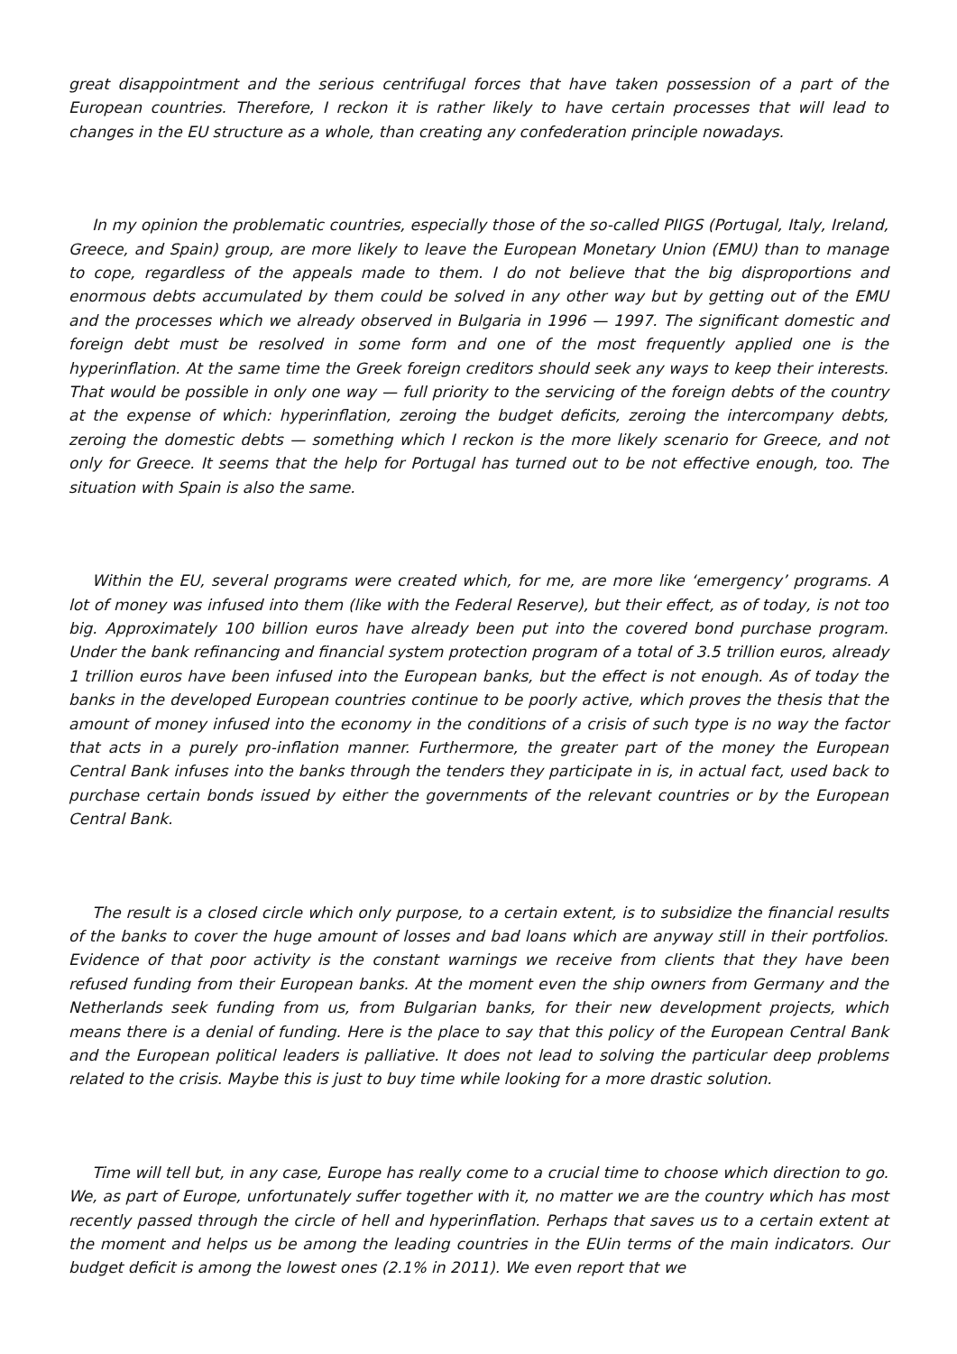great disappointment and the serious centrifugal forces that have taken possession of a part of the European countries. Therefore, I reckon it is rather likely to have certain processes that will lead to changes in the EU structure as a whole, than creating any confederation principle nowadays.
In my opinion the problematic countries, especially those of the so-called PIIGS (Portugal, Italy, Ireland, Greece, and Spain) group, are more likely to leave the European Monetary Union (EMU) than to manage to cope, regardless of the appeals made to them. I do not believe that the big disproportions and enormous debts accumulated by them could be solved in any other way but by getting out of the EMU and the processes which we already observed in Bulgaria in 1996 — 1997. The significant domestic and foreign debt must be resolved in some form and one of the most frequently applied one is the hyperinflation. At the same time the Greek foreign creditors should seek any ways to keep their interests. That would be possible in only one way — full priority to the servicing of the foreign debts of the country at the expense of which: hyperinflation, zeroing the budget deficits, zeroing the intercompany debts, zeroing the domestic debts — something which I reckon is the more likely scenario for Greece, and not only for Greece. It seems that the help for Portugal has turned out to be not effective enough, too. The situation with Spain is also the same.
Within the EU, several programs were created which, for me, are more like ‘emergency’ programs. A lot of money was infused into them (like with the Federal Reserve), but their effect, as of today, is not too big. Approximately 100 billion euros have already been put into the covered bond purchase program. Under the bank refinancing and financial system protection program of a total of 3.5 trillion euros, already 1 trillion euros have been infused into the European banks, but the effect is not enough. As of today the banks in the developed European countries continue to be poorly active, which proves the thesis that the amount of money infused into the economy in the conditions of a crisis of such type is no way the factor that acts in a purely pro-inflation manner. Furthermore, the greater part of the money the European Central Bank infuses into the banks through the tenders they participate in is, in actual fact, used back to purchase certain bonds issued by either the governments of the relevant countries or by the European Central Bank.
The result is a closed circle which only purpose, to a certain extent, is to subsidize the financial results of the banks to cover the huge amount of losses and bad loans which are anyway still in their portfolios. Evidence of that poor activity is the constant warnings we receive from clients that they have been refused funding from their European banks. At the moment even the ship owners from Germany and the Netherlands seek funding from us, from Bulgarian banks, for their new development projects, which means there is a denial of funding. Here is the place to say that this policy of the European Central Bank and the European political leaders is palliative. It does not lead to solving the particular deep problems related to the crisis. Maybe this is just to buy time while looking for a more drastic solution.
Time will tell but, in any case, Europe has really come to a crucial time to choose which direction to go. We, as part of Europe, unfortunately suffer together with it, no matter we are the country which has most recently passed through the circle of hell and hyperinflation. Perhaps that saves us to a certain extent at the moment and helps us be among the leading countries in the EUin terms of the main indicators. Our budget deficit is among the lowest ones (2.1% in 2011). We even report that we